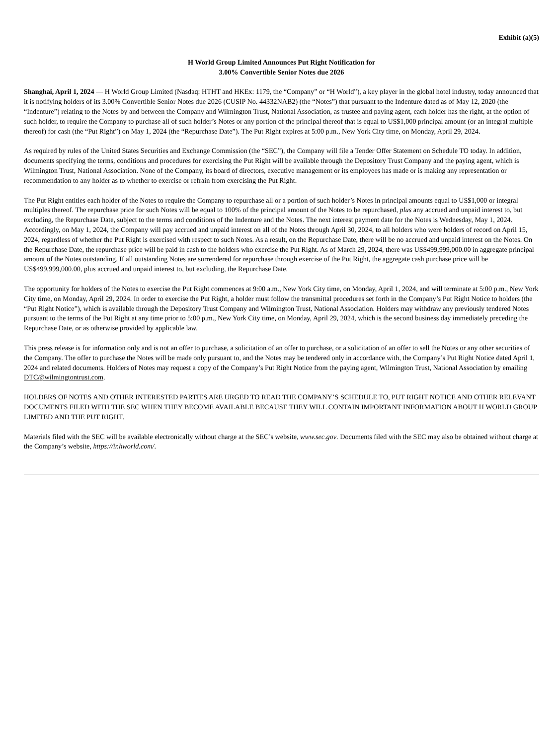Exhibit (a)(5)
H World Group Limited Announces Put Right Notification for
3.00% Convertible Senior Notes due 2026
Shanghai, April 1, 2024 — H World Group Limited (Nasdaq: HTHT and HKEx: 1179, the “Company” or “H World”), a key player in the global hotel industry, today announced that it is notifying holders of its 3.00% Convertible Senior Notes due 2026 (CUSIP No. 44332NAB2) (the “Notes”) that pursuant to the Indenture dated as of May 12, 2020 (the “Indenture”) relating to the Notes by and between the Company and Wilmington Trust, National Association, as trustee and paying agent, each holder has the right, at the option of such holder, to require the Company to purchase all of such holder’s Notes or any portion of the principal thereof that is equal to US$1,000 principal amount (or an integral multiple thereof) for cash (the “Put Right”) on May 1, 2024 (the “Repurchase Date”). The Put Right expires at 5:00 p.m., New York City time, on Monday, April 29, 2024.
As required by rules of the United States Securities and Exchange Commission (the “SEC”), the Company will file a Tender Offer Statement on Schedule TO today. In addition, documents specifying the terms, conditions and procedures for exercising the Put Right will be available through the Depository Trust Company and the paying agent, which is Wilmington Trust, National Association. None of the Company, its board of directors, executive management or its employees has made or is making any representation or recommendation to any holder as to whether to exercise or refrain from exercising the Put Right.
The Put Right entitles each holder of the Notes to require the Company to repurchase all or a portion of such holder’s Notes in principal amounts equal to US$1,000 or integral multiples thereof. The repurchase price for such Notes will be equal to 100% of the principal amount of the Notes to be repurchased, plus any accrued and unpaid interest to, but excluding, the Repurchase Date, subject to the terms and conditions of the Indenture and the Notes. The next interest payment date for the Notes is Wednesday, May 1, 2024. Accordingly, on May 1, 2024, the Company will pay accrued and unpaid interest on all of the Notes through April 30, 2024, to all holders who were holders of record on April 15, 2024, regardless of whether the Put Right is exercised with respect to such Notes. As a result, on the Repurchase Date, there will be no accrued and unpaid interest on the Notes. On the Repurchase Date, the repurchase price will be paid in cash to the holders who exercise the Put Right. As of March 29, 2024, there was US$499,999,000.00 in aggregate principal amount of the Notes outstanding. If all outstanding Notes are surrendered for repurchase through exercise of the Put Right, the aggregate cash purchase price will be US$499,999,000.00, plus accrued and unpaid interest to, but excluding, the Repurchase Date.
The opportunity for holders of the Notes to exercise the Put Right commences at 9:00 a.m., New York City time, on Monday, April 1, 2024, and will terminate at 5:00 p.m., New York City time, on Monday, April 29, 2024. In order to exercise the Put Right, a holder must follow the transmittal procedures set forth in the Company’s Put Right Notice to holders (the “Put Right Notice”), which is available through the Depository Trust Company and Wilmington Trust, National Association. Holders may withdraw any previously tendered Notes pursuant to the terms of the Put Right at any time prior to 5:00 p.m., New York City time, on Monday, April 29, 2024, which is the second business day immediately preceding the Repurchase Date, or as otherwise provided by applicable law.
This press release is for information only and is not an offer to purchase, a solicitation of an offer to purchase, or a solicitation of an offer to sell the Notes or any other securities of the Company. The offer to purchase the Notes will be made only pursuant to, and the Notes may be tendered only in accordance with, the Company’s Put Right Notice dated April 1, 2024 and related documents. Holders of Notes may request a copy of the Company’s Put Right Notice from the paying agent, Wilmington Trust, National Association by emailing DTC@wilmingtontrust.com.
HOLDERS OF NOTES AND OTHER INTERESTED PARTIES ARE URGED TO READ THE COMPANY’S SCHEDULE TO, PUT RIGHT NOTICE AND OTHER RELEVANT DOCUMENTS FILED WITH THE SEC WHEN THEY BECOME AVAILABLE BECAUSE THEY WILL CONTAIN IMPORTANT INFORMATION ABOUT H WORLD GROUP LIMITED AND THE PUT RIGHT.
Materials filed with the SEC will be available electronically without charge at the SEC’s website, www.sec.gov. Documents filed with the SEC may also be obtained without charge at the Company’s website, https://ir.hworld.com/.